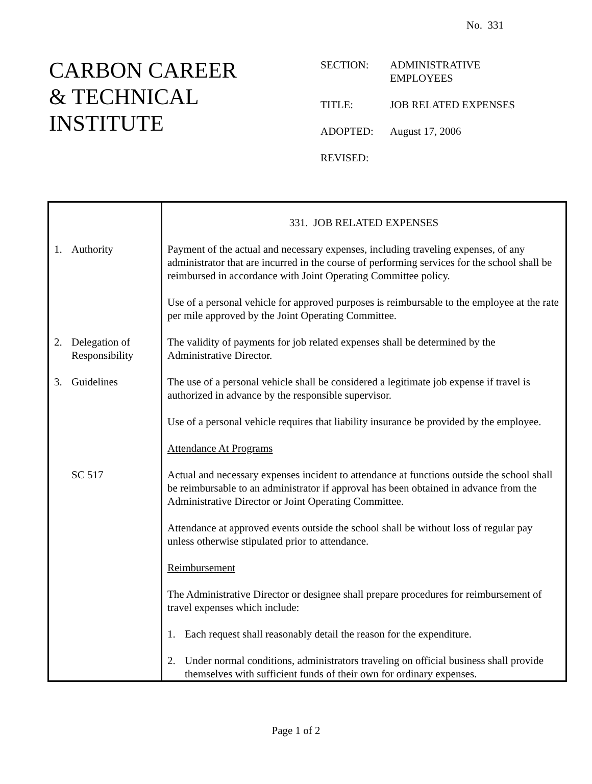No. 331
CARBON CAREER
& TECHNICAL
INSTITUTE
| SECTION: | ADMINISTRATIVE EMPLOYEES |
| TITLE: | JOB RELATED EXPENSES |
| ADOPTED: | August 17, 2006 |
| REVISED: | |
| | 331. JOB RELATED EXPENSES |
| 1. Authority | Payment of the actual and necessary expenses, including traveling expenses, of any administrator that are incurred in the course of performing services for the school shall be reimbursed in accordance with Joint Operating Committee policy. Use of a personal vehicle for approved purposes is reimbursable to the employee at the rate per mile approved by the Joint Operating Committee. |
| 2. Delegation of Responsibility | The validity of payments for job related expenses shall be determined by the Administrative Director. |
| 3. Guidelines | The use of a personal vehicle shall be considered a legitimate job expense if travel is authorized in advance by the responsible supervisor. Use of a personal vehicle requires that liability insurance be provided by the employee. Attendance At Programs |
| SC 517 | Actual and necessary expenses incident to attendance at functions outside the school shall be reimbursable to an administrator if approval has been obtained in advance from the Administrative Director or Joint Operating Committee. Attendance at approved events outside the school shall be without loss of regular pay unless otherwise stipulated prior to attendance. Reimbursement The Administrative Director or designee shall prepare procedures for reimbursement of travel expenses which include: 1. Each request shall reasonably detail the reason for the expenditure. 2. Under normal conditions, administrators traveling on official business shall provide themselves with sufficient funds of their own for ordinary expenses. |
Page 1 of 2